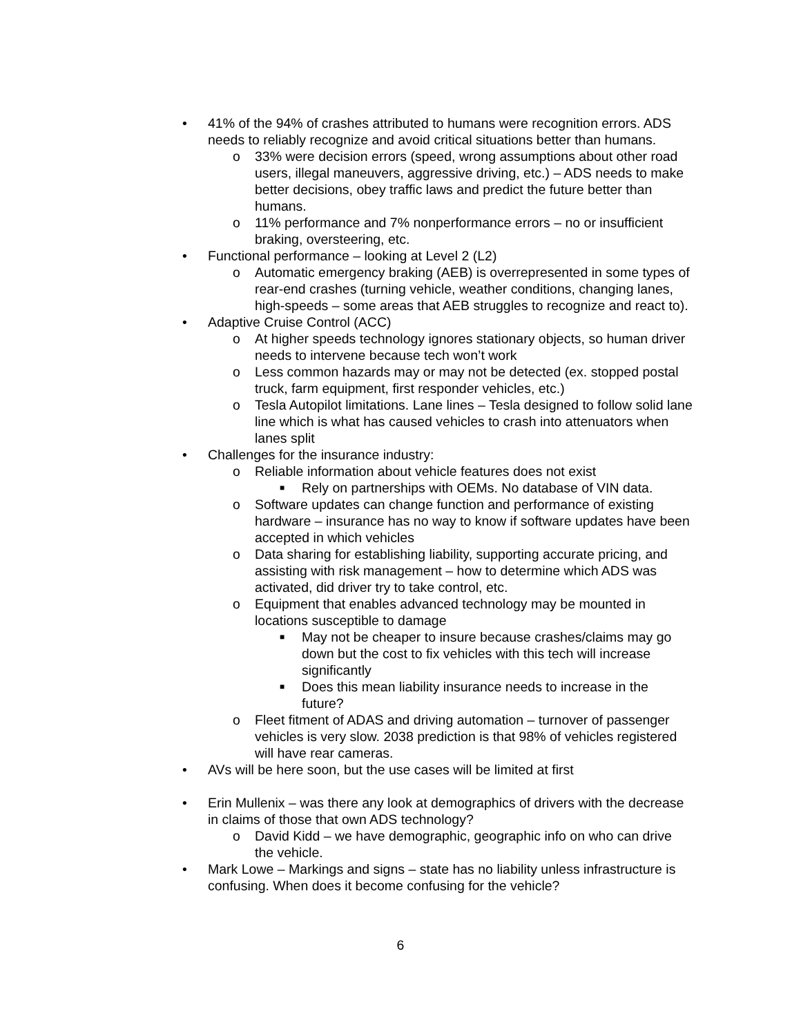• 41% of the 94% of crashes attributed to humans were recognition errors. ADS needs to reliably recognize and avoid critical situations better than humans.
o 33% were decision errors (speed, wrong assumptions about other road users, illegal maneuvers, aggressive driving, etc.) – ADS needs to make better decisions, obey traffic laws and predict the future better than humans.
o 11% performance and 7% nonperformance errors – no or insufficient braking, oversteering, etc.
• Functional performance – looking at Level 2 (L2)
o Automatic emergency braking (AEB) is overrepresented in some types of rear-end crashes (turning vehicle, weather conditions, changing lanes, high-speeds – some areas that AEB struggles to recognize and react to).
• Adaptive Cruise Control (ACC)
o At higher speeds technology ignores stationary objects, so human driver needs to intervene because tech won’t work
o Less common hazards may or may not be detected (ex. stopped postal truck, farm equipment, first responder vehicles, etc.)
o Tesla Autopilot limitations. Lane lines – Tesla designed to follow solid lane line which is what has caused vehicles to crash into attenuators when lanes split
• Challenges for the insurance industry:
o Reliable information about vehicle features does not exist
■ Rely on partnerships with OEMs. No database of VIN data.
o Software updates can change function and performance of existing hardware – insurance has no way to know if software updates have been accepted in which vehicles
o Data sharing for establishing liability, supporting accurate pricing, and assisting with risk management – how to determine which ADS was activated, did driver try to take control, etc.
o Equipment that enables advanced technology may be mounted in locations susceptible to damage
■ May not be cheaper to insure because crashes/claims may go down but the cost to fix vehicles with this tech will increase significantly
■ Does this mean liability insurance needs to increase in the future?
o Fleet fitment of ADAS and driving automation – turnover of passenger vehicles is very slow. 2038 prediction is that 98% of vehicles registered will have rear cameras.
• AVs will be here soon, but the use cases will be limited at first
• Erin Mullenix – was there any look at demographics of drivers with the decrease in claims of those that own ADS technology?
o David Kidd – we have demographic, geographic info on who can drive the vehicle.
• Mark Lowe – Markings and signs – state has no liability unless infrastructure is confusing. When does it become confusing for the vehicle?
6